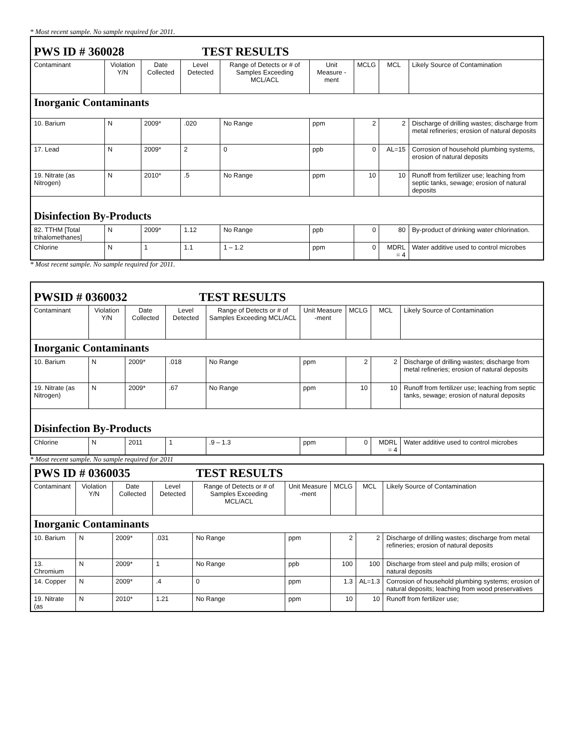* Most recent sample. No sample required for 2011.
| PWS ID # 360028 TEST RESULTS | | | | | | | | |
| Contaminant | Violation Y/N | Date Collected | Level Detected | Range of Detects or # of Samples Exceeding MCL/ACL | Unit Measure -ment | MCLG | MCL | Likely Source of Contamination |
| Inorganic Contaminants | | | | | | | | |
| 10. Barium | N | 2009* | .020 | No Range | ppm | 2 | 2 | Discharge of drilling wastes; discharge from metal refineries; erosion of natural deposits |
| 17. Lead | N | 2009* | 2 | 0 | ppb | 0 | AL=15 | Corrosion of household plumbing systems, erosion of natural deposits |
| 19. Nitrate (as Nitrogen) | N | 2010* | .5 | No Range | ppm | 10 | 10 | Runoff from fertilizer use; leaching from septic tanks, sewage; erosion of natural deposits |
| Disinfection By-Products | | | | | | | | |
| 82. TTHM [Total trihalomethanes] | N | 2009* | 1.12 | No Range | ppb | 0 | 80 | By-product of drinking water chlorination. |
| Chlorine | N | 1 | 1.1 | 1 – 1.2 | ppm | 0 | MDRL = 4 | Water additive used to control microbes |
* Most recent sample. No sample required for 2011.
| PWSID # 0360032 TEST RESULTS | | | | | | | | |
| Contaminant | Violation Y/N | Date Collected | Level Detected | Range of Detects or # of Samples Exceeding MCL/ACL | Unit Measure -ment | MCLG | MCL | Likely Source of Contamination |
| Inorganic Contaminants | | | | | | | | |
| 10. Barium | N | 2009* | .018 | No Range | ppm | 2 | 2 | Discharge of drilling wastes; discharge from metal refineries; erosion of natural deposits |
| 19. Nitrate (as Nitrogen) | N | 2009* | .67 | No Range | ppm | 10 | 10 | Runoff from fertilizer use; leaching from septic tanks, sewage; erosion of natural deposits |
| Disinfection By-Products | | | | | | | | |
| Chlorine | N | 2011 | 1 | .9 – 1.3 | ppm | 0 | MDRL = 4 | Water additive used to control microbes |
* Most recent sample. No sample required for 2011
| PWS ID # 0360035 TEST RESULTS | | | | | | | | |
| Contaminant | Violation Y/N | Date Collected | Level Detected | Range of Detects or # of Samples Exceeding MCL/ACL | Unit Measure -ment | MCLG | MCL | Likely Source of Contamination |
| Inorganic Contaminants | | | | | | | | |
| 10. Barium | N | 2009* | .031 | No Range | ppm | 2 | 2 | Discharge of drilling wastes; discharge from metal refineries; erosion of natural deposits |
| 13. Chromium | N | 2009* | 1 | No Range | ppb | 100 | 100 | Discharge from steel and pulp mills; erosion of natural deposits |
| 14. Copper | N | 2009* | .4 | 0 | ppm | 1.3 | AL=1.3 | Corrosion of household plumbing systems; erosion of natural deposits; leaching from wood preservatives |
| 19. Nitrate (as | N | 2010* | 1.21 | No Range | ppm | 10 | 10 | Runoff from fertilizer use; |